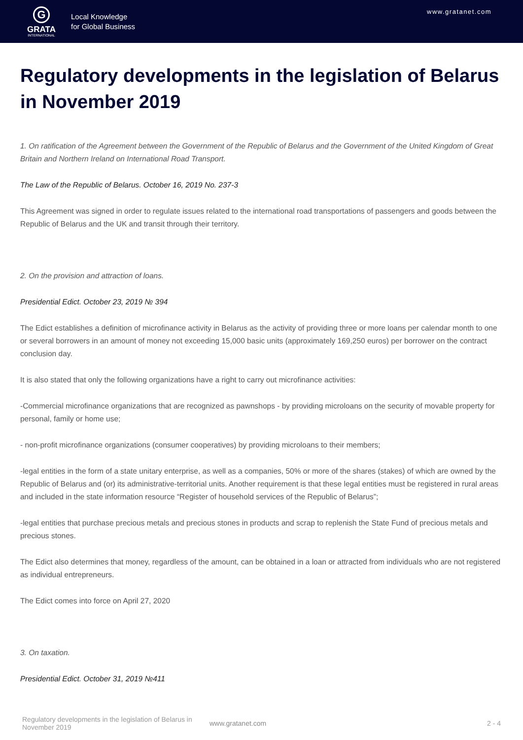G
GRATA
INTERNATIONAL
Local Knowledge
for Global Business
www.gratanet.com
Regulatory developments in the legislation of Belarus in November 2019
1. On ratification of the Agreement between the Government of the Republic of Belarus and the Government of the United Kingdom of Great Britain and Northern Ireland on International Road Transport.
The Law of the Republic of Belarus. October 16, 2019 No. 237-3
This Agreement was signed in order to regulate issues related to the international road transportations of passengers and goods between the Republic of Belarus and the UK and transit through their territory.
2. On the provision and attraction of loans.
Presidential Edict. October 23, 2019 № 394
The Edict establishes a definition of microfinance activity in Belarus as the activity of providing three or more loans per calendar month to one or several borrowers in an amount of money not exceeding 15,000 basic units (approximately 169,250 euros) per borrower on the contract conclusion day.
It is also stated that only the following organizations have a right to carry out microfinance activities:
-Commercial microfinance organizations that are recognized as pawnshops - by providing microloans on the security of movable property for personal, family or home use;
- non-profit microfinance organizations (consumer cooperatives) by providing microloans to their members;
-legal entities in the form of a state unitary enterprise, as well as a companies, 50% or more of the shares (stakes) of which are owned by the Republic of Belarus and (or) its administrative-territorial units. Another requirement is that these legal entities must be registered in rural areas and included in the state information resource “Register of household services of the Republic of Belarus”;
-legal entities that purchase precious metals and precious stones in products and scrap to replenish the State Fund of precious metals and precious stones.
The Edict also determines that money, regardless of the amount, can be obtained in a loan or attracted from individuals who are not registered as individual entrepreneurs.
The Edict comes into force on April 27, 2020
3. On taxation.
Presidential Edict. October 31, 2019 №411
Regulatory developments in the legislation of Belarus in November 2019
www.gratanet.com 2 - 4